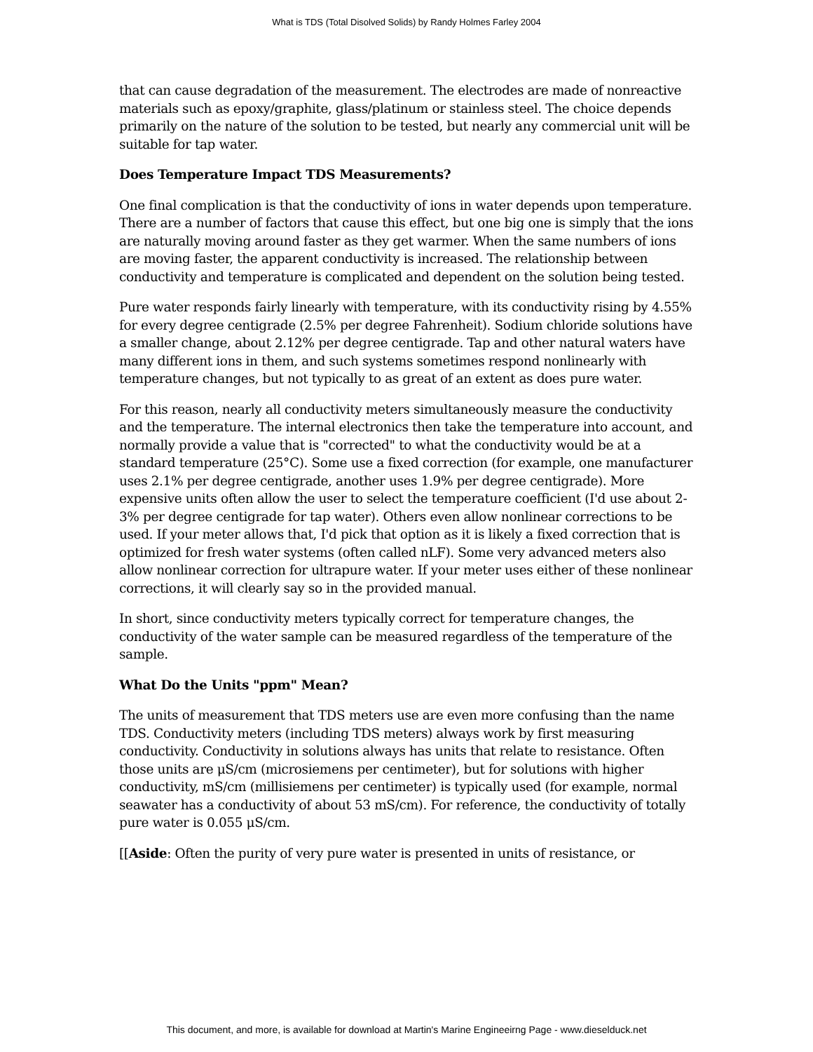What is TDS (Total Disolved Solids) by Randy Holmes Farley 2004
that can cause degradation of the measurement. The electrodes are made of nonreactive materials such as epoxy/graphite, glass/platinum or stainless steel. The choice depends primarily on the nature of the solution to be tested, but nearly any commercial unit will be suitable for tap water.
Does Temperature Impact TDS Measurements?
One final complication is that the conductivity of ions in water depends upon temperature. There are a number of factors that cause this effect, but one big one is simply that the ions are naturally moving around faster as they get warmer. When the same numbers of ions are moving faster, the apparent conductivity is increased. The relationship between conductivity and temperature is complicated and dependent on the solution being tested.
Pure water responds fairly linearly with temperature, with its conductivity rising by 4.55% for every degree centigrade (2.5% per degree Fahrenheit). Sodium chloride solutions have a smaller change, about 2.12% per degree centigrade. Tap and other natural waters have many different ions in them, and such systems sometimes respond nonlinearly with temperature changes, but not typically to as great of an extent as does pure water.
For this reason, nearly all conductivity meters simultaneously measure the conductivity and the temperature. The internal electronics then take the temperature into account, and normally provide a value that is "corrected" to what the conductivity would be at a standard temperature (25°C). Some use a fixed correction (for example, one manufacturer uses 2.1% per degree centigrade, another uses 1.9% per degree centigrade). More expensive units often allow the user to select the temperature coefficient (I'd use about 2-3% per degree centigrade for tap water). Others even allow nonlinear corrections to be used. If your meter allows that, I'd pick that option as it is likely a fixed correction that is optimized for fresh water systems (often called nLF). Some very advanced meters also allow nonlinear correction for ultrapure water. If your meter uses either of these nonlinear corrections, it will clearly say so in the provided manual.
In short, since conductivity meters typically correct for temperature changes, the conductivity of the water sample can be measured regardless of the temperature of the sample.
What Do the Units "ppm" Mean?
The units of measurement that TDS meters use are even more confusing than the name TDS. Conductivity meters (including TDS meters) always work by first measuring conductivity. Conductivity in solutions always has units that relate to resistance. Often those units are μS/cm (microsiemens per centimeter), but for solutions with higher conductivity, mS/cm (millisiemens per centimeter) is typically used (for example, normal seawater has a conductivity of about 53 mS/cm). For reference, the conductivity of totally pure water is 0.055 μS/cm.
[[Aside: Often the purity of very pure water is presented in units of resistance, or
This document, and more, is available for download at Martin's Marine Engineeirng Page - www.dieselduck.net